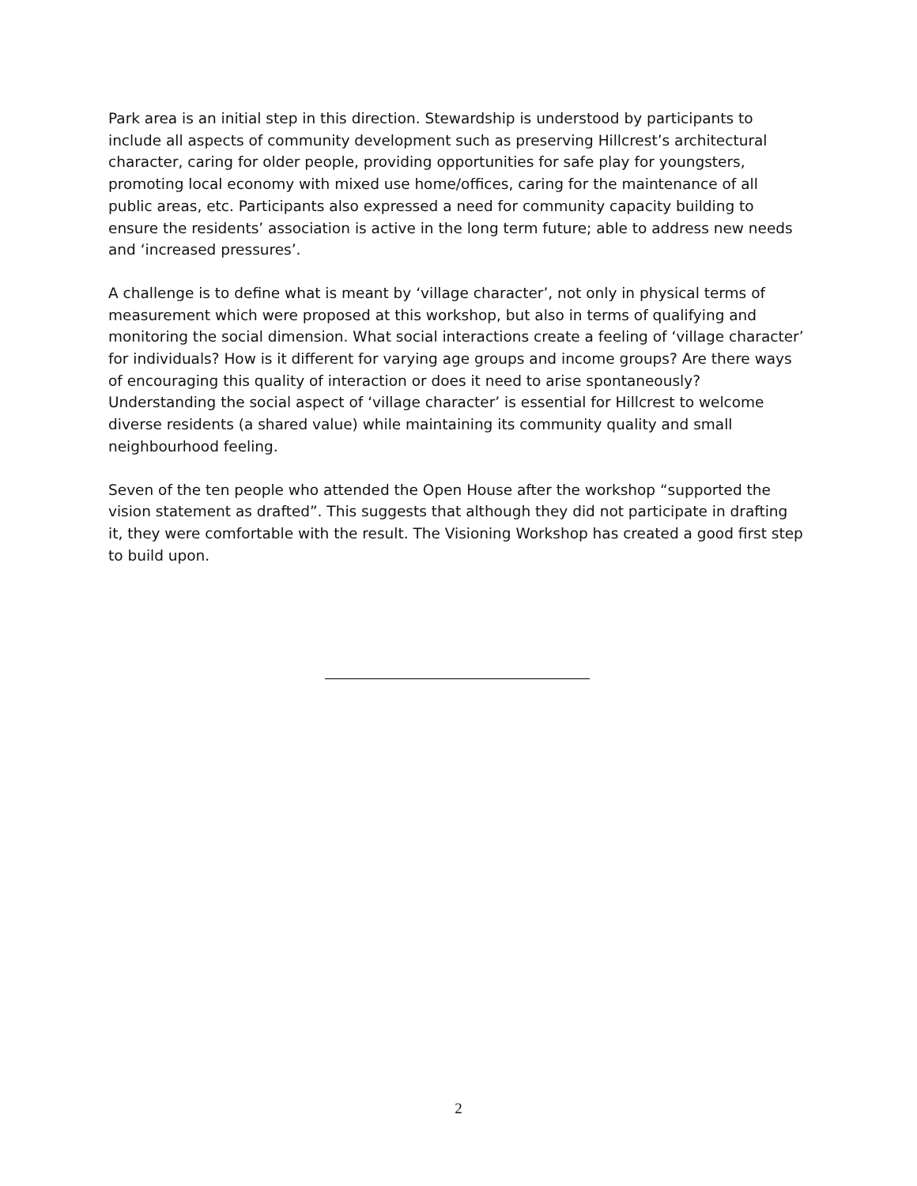Park area is an initial step in this direction. Stewardship is understood by participants to include all aspects of community development such as preserving Hillcrest’s architectural character, caring for older people, providing opportunities for safe play for youngsters, promoting local economy with mixed use home/offices, caring for the maintenance of all public areas, etc. Participants also expressed a need for community capacity building to ensure the residents’ association is active in the long term future; able to address new needs and ‘increased pressures’.
A challenge is to define what is meant by ‘village character’, not only in physical terms of measurement which were proposed at this workshop, but also in terms of qualifying and monitoring the social dimension. What social interactions create a feeling of ‘village character’ for individuals? How is it different for varying age groups and income groups? Are there ways of encouraging this quality of interaction or does it need to arise spontaneously? Understanding the social aspect of ‘village character’ is essential for Hillcrest to welcome diverse residents (a shared value) while maintaining its community quality and small neighbourhood feeling.
Seven of the ten people who attended the Open House after the workshop “supported the vision statement as drafted”. This suggests that although they did not participate in drafting it, they were comfortable with the result. The Visioning Workshop has created a good first step to build upon.
2